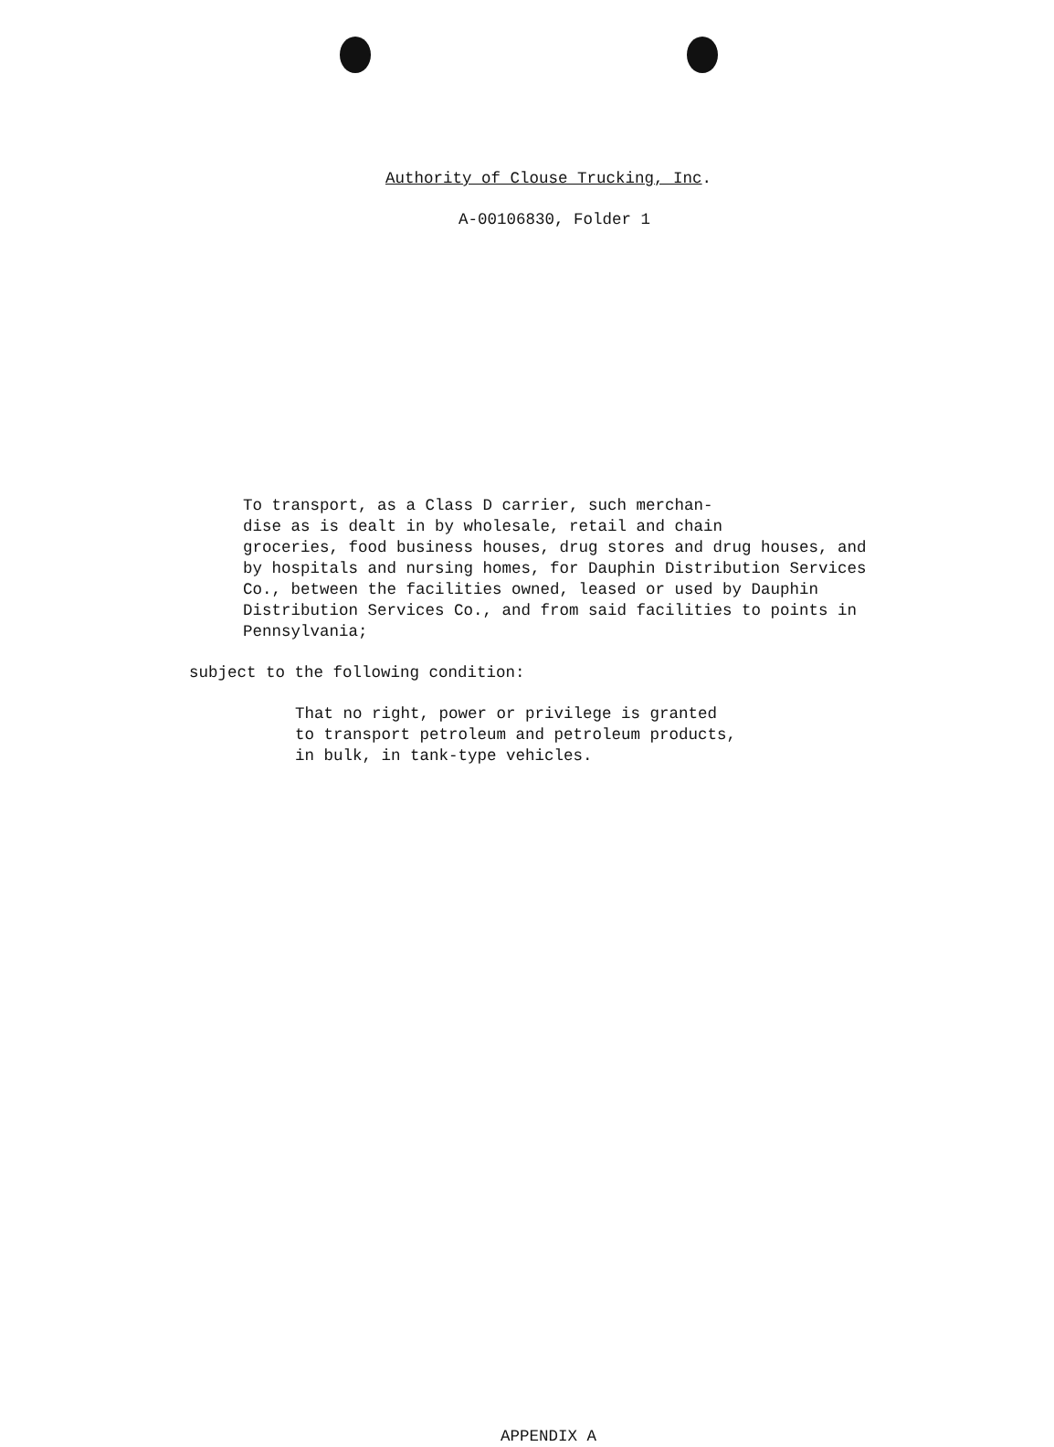Authority of Clouse Trucking, Inc.
A-00106830, Folder 1
To transport, as a Class D carrier, such merchan-
dise as is dealt in by wholesale, retail and chain
groceries, food business houses, drug stores and drug houses, and
by hospitals and nursing homes, for Dauphin Distribution Services
Co., between the facilities owned, leased or used by Dauphin
Distribution Services Co., and from said facilities to points in
Pennsylvania;
subject to the following condition:
That no right, power or privilege is granted
to transport petroleum and petroleum products,
in bulk, in tank-type vehicles.
APPENDIX A